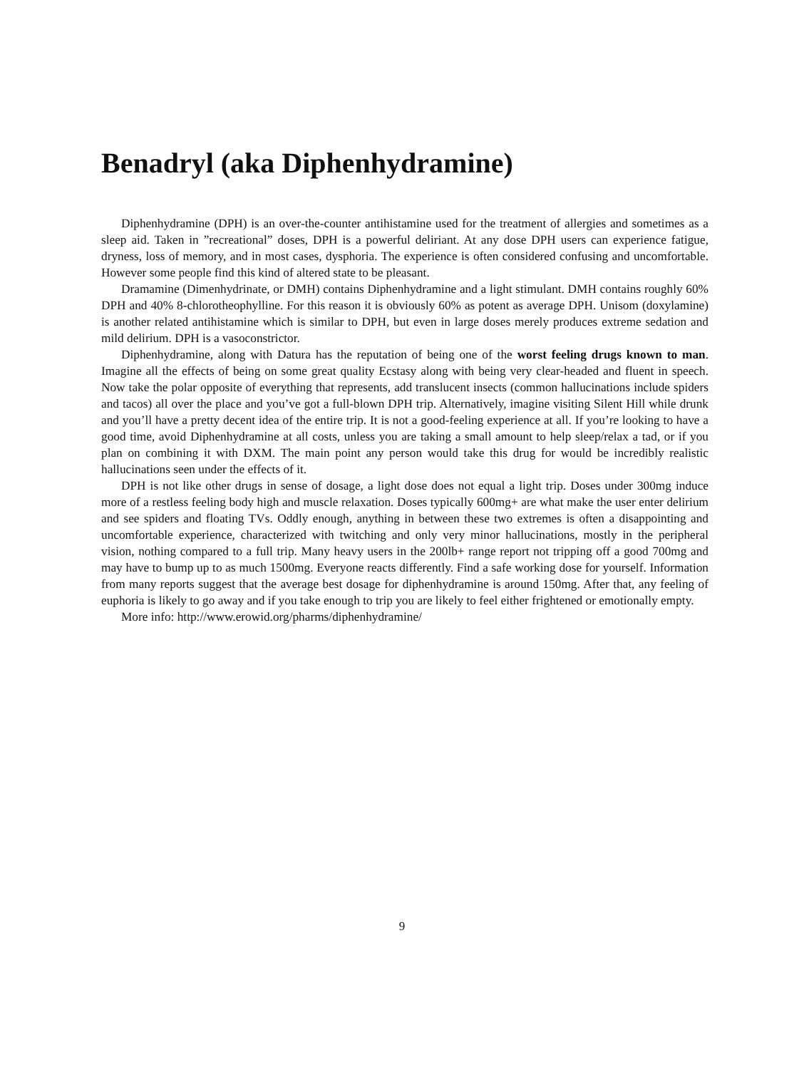Benadryl (aka Diphenhydramine)
Diphenhydramine (DPH) is an over-the-counter antihistamine used for the treatment of allergies and sometimes as a sleep aid. Taken in ”recreational” doses, DPH is a powerful deliriant. At any dose DPH users can experience fatigue, dryness, loss of memory, and in most cases, dysphoria. The experience is often considered confusing and uncomfortable. However some people find this kind of altered state to be pleasant.
Dramamine (Dimenhydrinate, or DMH) contains Diphenhydramine and a light stimulant. DMH contains roughly 60% DPH and 40% 8-chlorotheophylline. For this reason it is obviously 60% as potent as average DPH. Unisom (doxylamine) is another related antihistamine which is similar to DPH, but even in large doses merely produces extreme sedation and mild delirium. DPH is a vasoconstrictor.
Diphenhydramine, along with Datura has the reputation of being one of the worst feeling drugs known to man. Imagine all the effects of being on some great quality Ecstasy along with being very clear-headed and fluent in speech. Now take the polar opposite of everything that represents, add translucent insects (common hallucinations include spiders and tacos) all over the place and you’ve got a full-blown DPH trip. Alternatively, imagine visiting Silent Hill while drunk and you’ll have a pretty decent idea of the entire trip. It is not a good-feeling experience at all. If you’re looking to have a good time, avoid Diphenhydramine at all costs, unless you are taking a small amount to help sleep/relax a tad, or if you plan on combining it with DXM. The main point any person would take this drug for would be incredibly realistic hallucinations seen under the effects of it.
DPH is not like other drugs in sense of dosage, a light dose does not equal a light trip. Doses under 300mg induce more of a restless feeling body high and muscle relaxation. Doses typically 600mg+ are what make the user enter delirium and see spiders and floating TVs. Oddly enough, anything in between these two extremes is often a disappointing and uncomfortable experience, characterized with twitching and only very minor hallucinations, mostly in the peripheral vision, nothing compared to a full trip. Many heavy users in the 200lb+ range report not tripping off a good 700mg and may have to bump up to as much 1500mg. Everyone reacts differently. Find a safe working dose for yourself. Information from many reports suggest that the average best dosage for diphenhydramine is around 150mg. After that, any feeling of euphoria is likely to go away and if you take enough to trip you are likely to feel either frightened or emotionally empty.
More info: http://www.erowid.org/pharms/diphenhydramine/
9